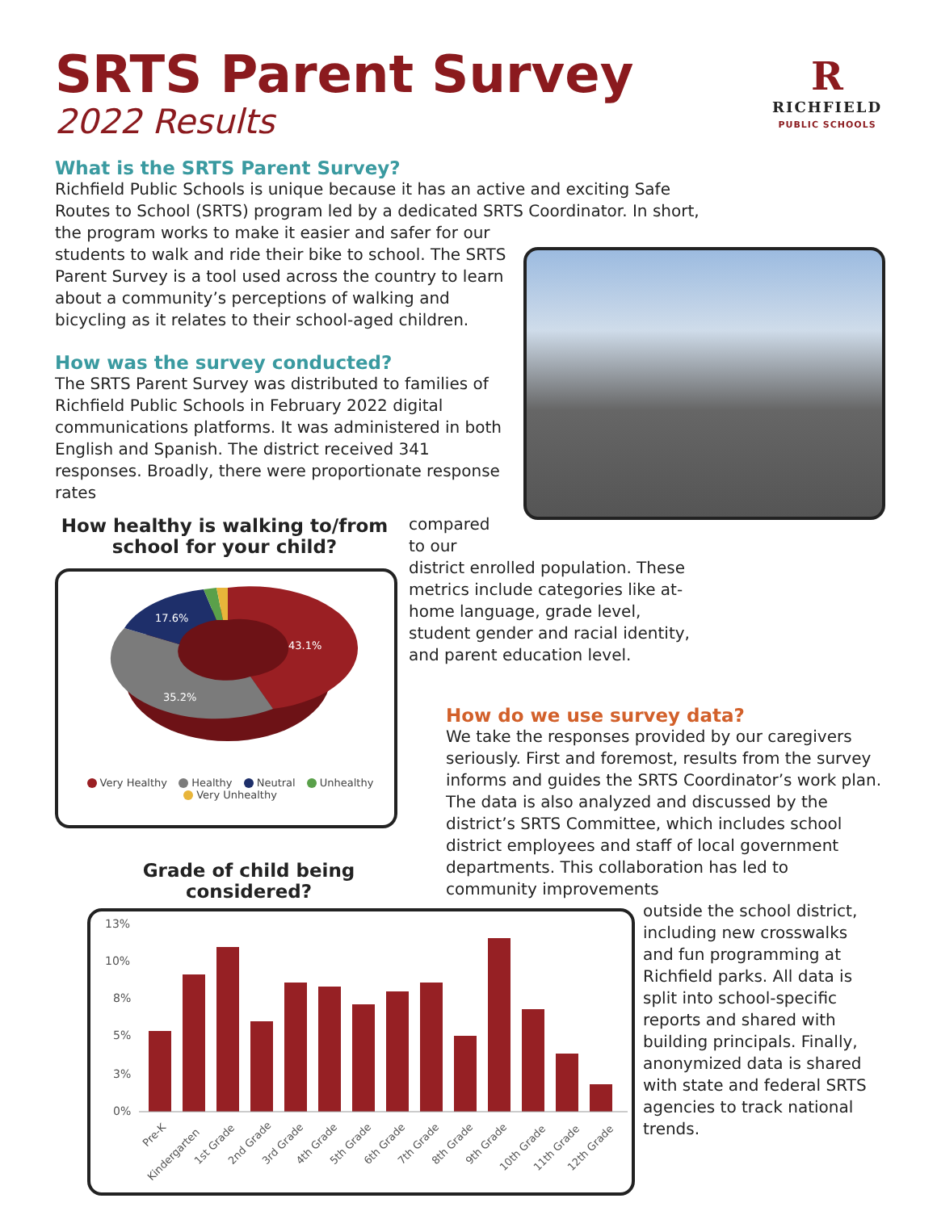SRTS Parent Survey
2022 Results
R
RICHFIELD
PUBLIC SCHOOLS
What is the SRTS Parent Survey?
Richfield Public Schools is unique because it has an active and exciting Safe Routes to School (SRTS) program led by a dedicated SRTS Coordinator. In short,
the program works to make it easier and safer for our students to walk and ride their bike to school. The SRTS Parent Survey is a tool used across the country to learn about a community’s perceptions of walking and bicycling as it relates to their school-aged children.
How was the survey conducted?
The SRTS Parent Survey was distributed to families of Richfield Public Schools in February 2022 digital communications platforms. It was administered in both English and Spanish. The district received 341 responses. Broadly, there were proportionate response rates
How healthy is walking to/from school for your child?
17.6%
43.1%
35.2%
Very Healthy Healthy Neutral Unhealthy
Very Unhealthy
compared to our
district enrolled population. These metrics include categories like at-home language, grade level, student gender and racial identity, and parent education level.
How do we use survey data?
We take the responses provided by our caregivers seriously. First and foremost, results from the survey informs and guides the SRTS Coordinator’s work plan. The data is also analyzed and discussed by the district’s SRTS Committee, which includes school district employees and staff of local government departments. This collaboration has led to community improvements
Grade of child being considered?
13%
10%
8%
5%
3%
0%
Pre-K
Kindergarten
1st Grade
2nd Grade
3rd Grade
4th Grade
5th Grade
6th Grade
7th Grade
8th Grade
9th Grade
10th Grade
11th Grade
12th Grade
outside the school district, including new crosswalks and fun programming at Richfield parks. All data is split into school-specific reports and shared with building principals. Finally, anonymized data is shared with state and federal SRTS agencies to track national trends.